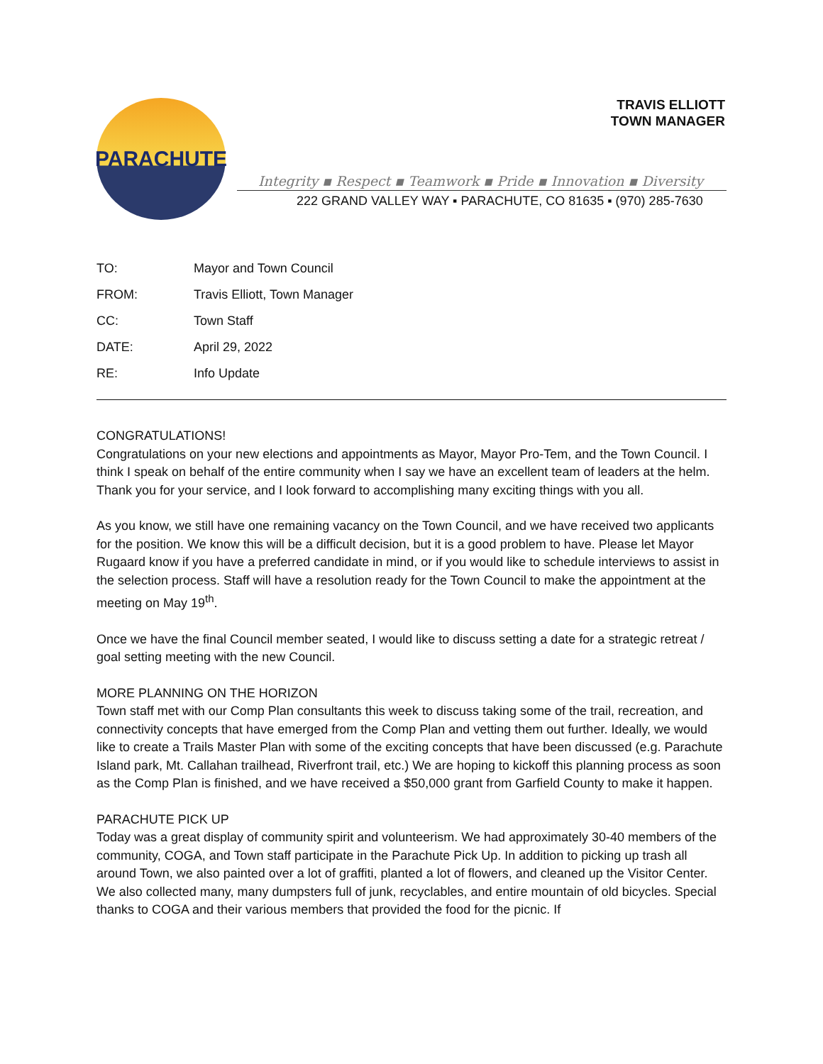PARACHUTE
TRAVIS ELLIOTT
TOWN MANAGER
Integrity ▪ Respect ▪ Teamwork ▪ Pride ▪ Innovation ▪ Diversity
222 GRAND VALLEY WAY ▪ PARACHUTE, CO 81635 ▪ (970) 285-7630
| TO: | Mayor and Town Council |
| FROM: | Travis Elliott, Town Manager |
| CC: | Town Staff |
| DATE: | April 29, 2022 |
| RE: | Info Update |
CONGRATULATIONS!
Congratulations on your new elections and appointments as Mayor, Mayor Pro-Tem, and the Town Council. I think I speak on behalf of the entire community when I say we have an excellent team of leaders at the helm. Thank you for your service, and I look forward to accomplishing many exciting things with you all.
As you know, we still have one remaining vacancy on the Town Council, and we have received two applicants for the position. We know this will be a difficult decision, but it is a good problem to have. Please let Mayor Rugaard know if you have a preferred candidate in mind, or if you would like to schedule interviews to assist in the selection process. Staff will have a resolution ready for the Town Council to make the appointment at the meeting on May 19<sup>th</sup>.
Once we have the final Council member seated, I would like to discuss setting a date for a strategic retreat / goal setting meeting with the new Council.
MORE PLANNING ON THE HORIZON
Town staff met with our Comp Plan consultants this week to discuss taking some of the trail, recreation, and connectivity concepts that have emerged from the Comp Plan and vetting them out further. Ideally, we would like to create a Trails Master Plan with some of the exciting concepts that have been discussed (e.g. Parachute Island park, Mt. Callahan trailhead, Riverfront trail, etc.) We are hoping to kickoff this planning process as soon as the Comp Plan is finished, and we have received a $50,000 grant from Garfield County to make it happen.
PARACHUTE PICK UP
Today was a great display of community spirit and volunteerism. We had approximately 30-40 members of the community, COGA, and Town staff participate in the Parachute Pick Up. In addition to picking up trash all around Town, we also painted over a lot of graffiti, planted a lot of flowers, and cleaned up the Visitor Center. We also collected many, many dumpsters full of junk, recyclables, and entire mountain of old bicycles. Special thanks to COGA and their various members that provided the food for the picnic. If